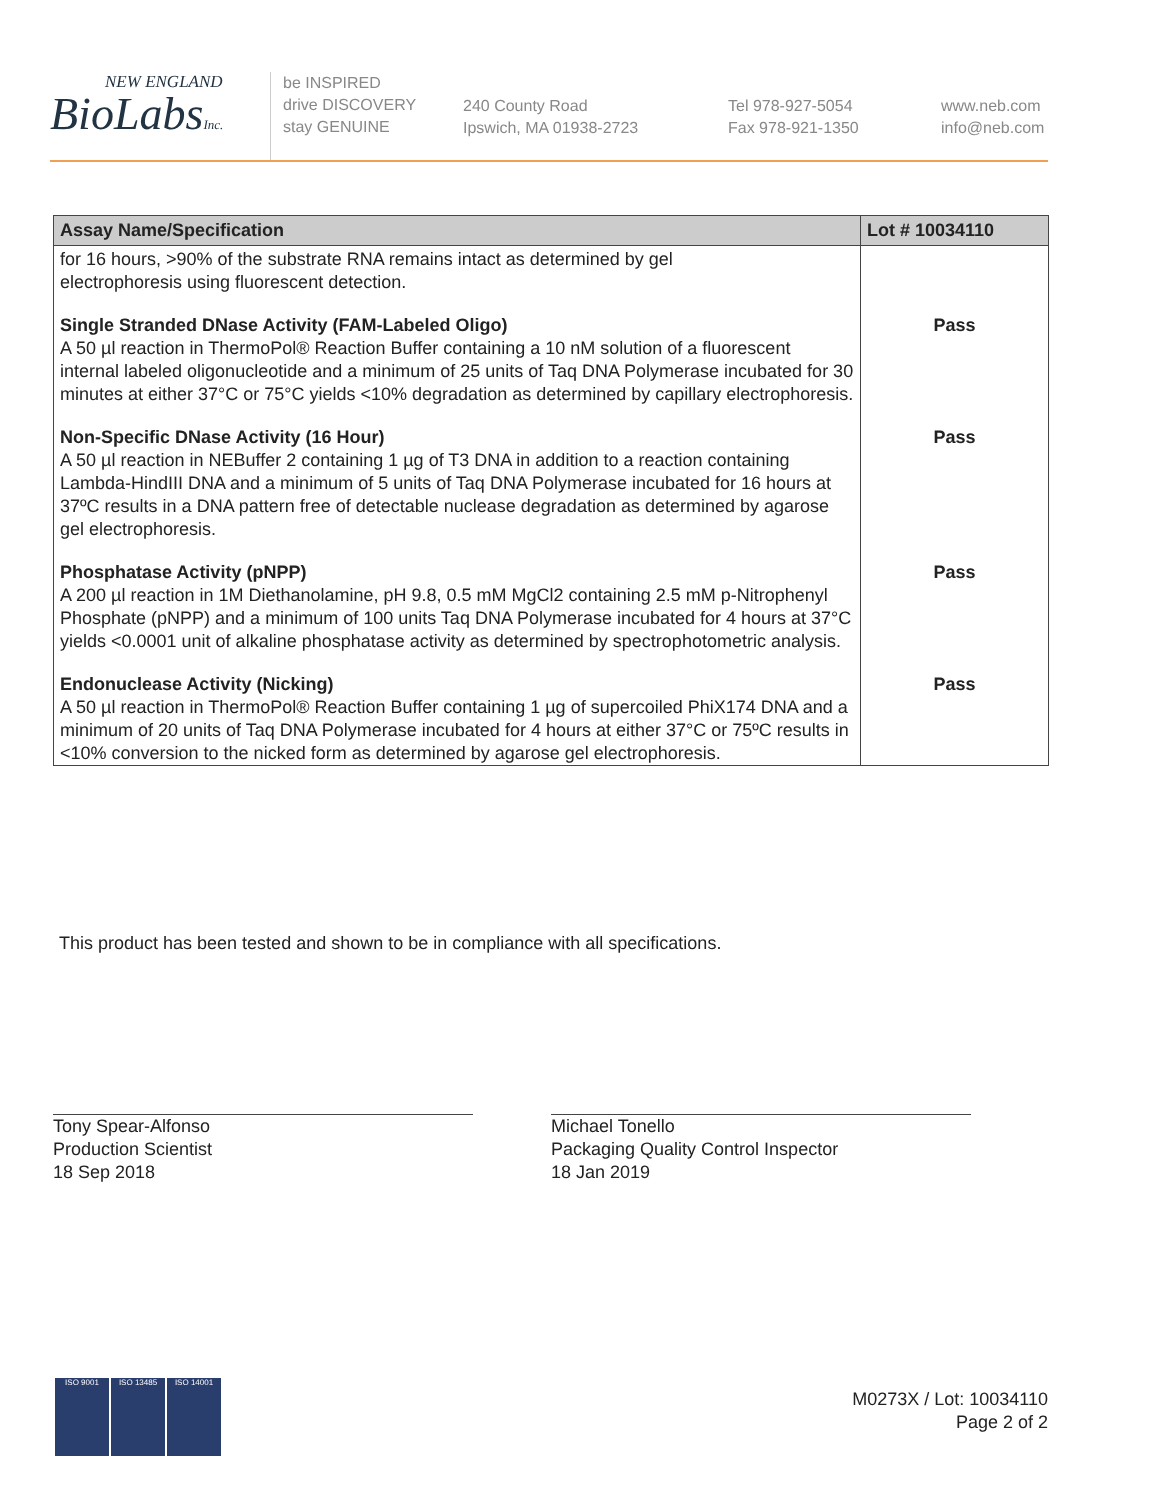NEW ENGLAND
BioLabsInc.
be INSPIRED
drive DISCOVERY
stay GENUINE
240 County Road
Ipswich, MA 01938-2723
Tel 978-927-5054
Fax 978-921-1350
www.neb.com
info@neb.com
| Assay Name/Specification | Lot # 10034110 |
| --- | --- |
| for 16 hours, >90% of the substrate RNA remains intact as determined by gel electrophoresis using fluorescent detection. | |
| Single Stranded DNase Activity (FAM-Labeled Oligo) A 50 µl reaction in ThermoPol® Reaction Buffer containing a 10 nM solution of a fluorescent internal labeled oligonucleotide and a minimum of 25 units of Taq DNA Polymerase incubated for 30 minutes at either 37°C or 75°C yields <10% degradation as determined by capillary electrophoresis. | Pass |
| Non-Specific DNase Activity (16 Hour) A 50 µl reaction in NEBuffer 2 containing 1 µg of T3 DNA in addition to a reaction containing Lambda-HindIII DNA and a minimum of 5 units of Taq DNA Polymerase incubated for 16 hours at 37ºC results in a DNA pattern free of detectable nuclease degradation as determined by agarose gel electrophoresis. | Pass |
| Phosphatase Activity (pNPP) A 200 µl reaction in 1M Diethanolamine, pH 9.8, 0.5 mM MgCl2 containing 2.5 mM p-Nitrophenyl Phosphate (pNPP) and a minimum of 100 units Taq DNA Polymerase incubated for 4 hours at 37°C yields <0.0001 unit of alkaline phosphatase activity as determined by spectrophotometric analysis. | Pass |
| Endonuclease Activity (Nicking) A 50 µl reaction in ThermoPol® Reaction Buffer containing 1 µg of supercoiled PhiX174 DNA and a minimum of 20 units of Taq DNA Polymerase incubated for 4 hours at either 37°C or 75ºC results in <10% conversion to the nicked form as determined by agarose gel electrophoresis. | Pass |
This product has been tested and shown to be in compliance with all specifications.
Tony Spear-Alfonso
Production Scientist
18 Sep 2018
Michael Tonello
Packaging Quality Control Inspector
18 Jan 2019
M0273X / Lot: 10034110
Page 2 of 2
ISO 9001 ISO 13485 ISO 14001